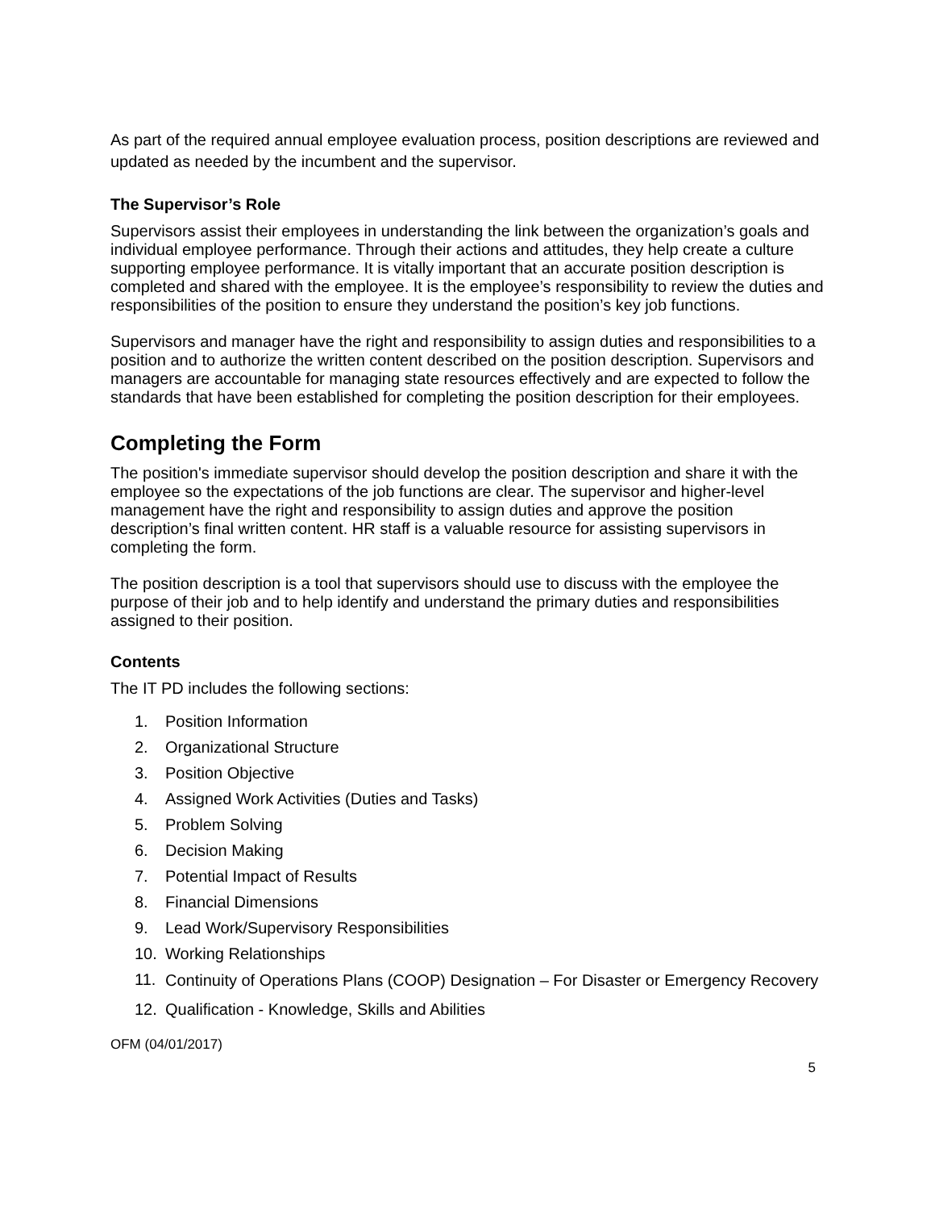As part of the required annual employee evaluation process, position descriptions are reviewed and updated as needed by the incumbent and the supervisor.
The Supervisor’s Role
Supervisors assist their employees in understanding the link between the organization’s goals and individual employee performance. Through their actions and attitudes, they help create a culture supporting employee performance. It is vitally important that an accurate position description is completed and shared with the employee. It is the employee’s responsibility to review the duties and responsibilities of the position to ensure they understand the position’s key job functions.
Supervisors and manager have the right and responsibility to assign duties and responsibilities to a position and to authorize the written content described on the position description. Supervisors and managers are accountable for managing state resources effectively and are expected to follow the standards that have been established for completing the position description for their employees.
Completing the Form
The position's immediate supervisor should develop the position description and share it with the employee so the expectations of the job functions are clear. The supervisor and higher-level management have the right and responsibility to assign duties and approve the position description’s final written content. HR staff is a valuable resource for assisting supervisors in completing the form.
The position description is a tool that supervisors should use to discuss with the employee the purpose of their job and to help identify and understand the primary duties and responsibilities assigned to their position.
Contents
The IT PD includes the following sections:
1. Position Information
2. Organizational Structure
3. Position Objective
4. Assigned Work Activities (Duties and Tasks)
5. Problem Solving
6. Decision Making
7. Potential Impact of Results
8. Financial Dimensions
9. Lead Work/Supervisory Responsibilities
10. Working Relationships
11.
Continuity of Operations Plans (COOP) Designation – For Disaster or Emergency Recovery
12. Qualification - Knowledge, Skills and Abilities
OFM (04/01/2017)
5